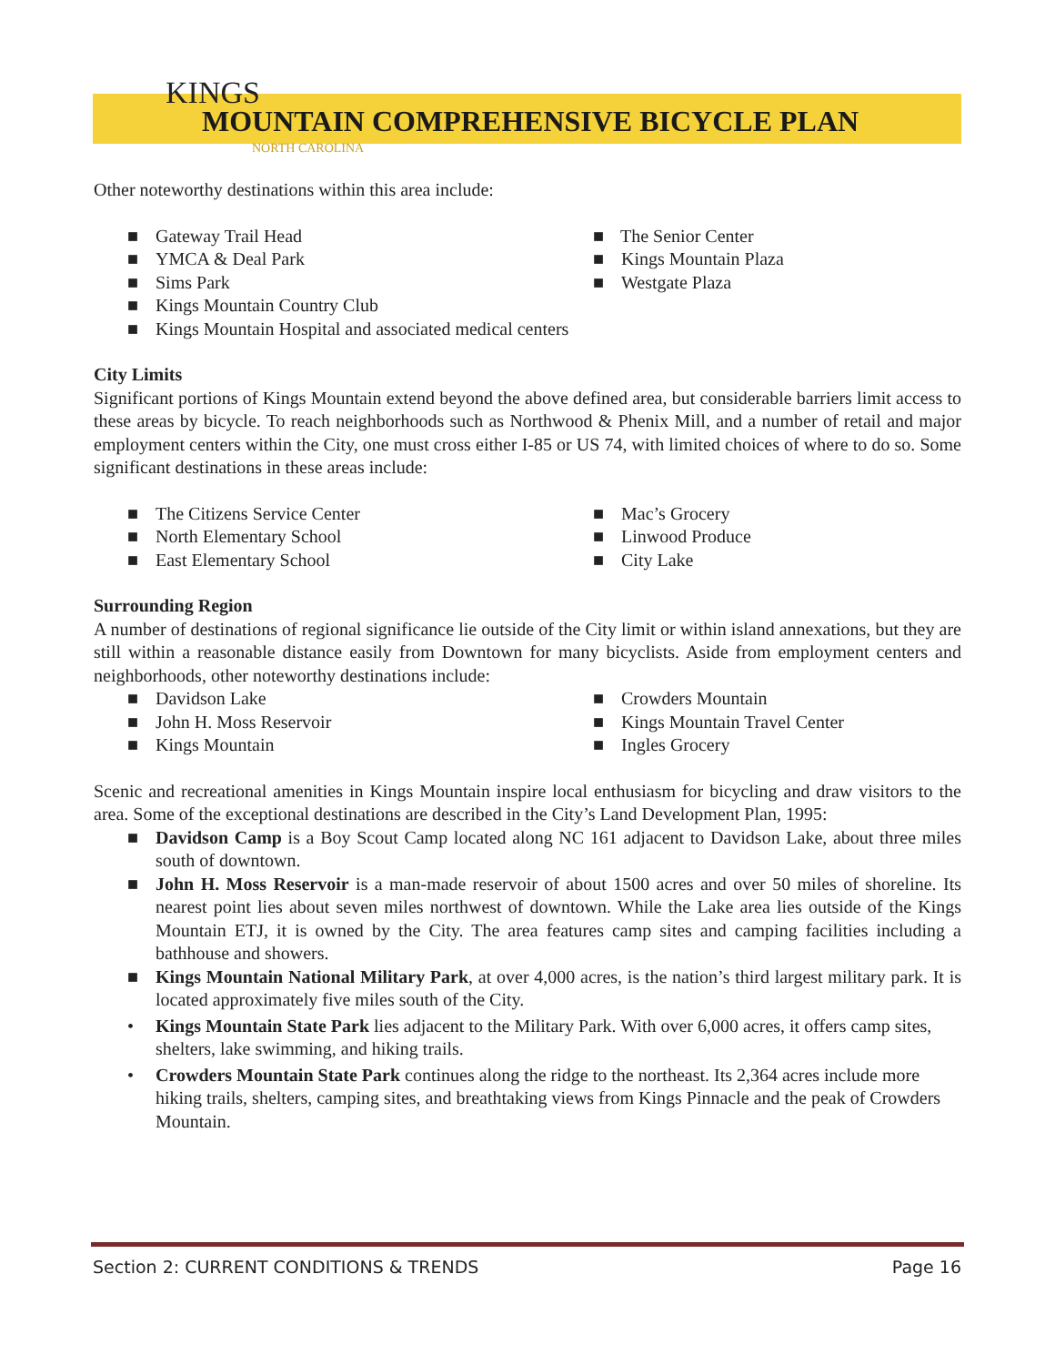KINGS
MOUNTAIN COMPREHENSIVE BICYCLE PLAN
NORTH CAROLINA
Other noteworthy destinations within this area include:
■ Gateway Trail Head
■ YMCA & Deal Park
■ Sims Park
■ The Senior Center
■ Kings Mountain Plaza
■ Westgate Plaza
■ Kings Mountain Country Club
■ Kings Mountain Hospital and associated medical centers
City Limits
Significant portions of Kings Mountain extend beyond the above defined area, but considerable barriers limit access to these areas by bicycle. To reach neighborhoods such as Northwood & Phenix Mill, and a number of retail and major employment centers within the City, one must cross either I-85 or US 74, with limited choices of where to do so. Some significant destinations in these areas include:
■ The Citizens Service Center
■ North Elementary School
■ East Elementary School
■ Mac’s Grocery
■ Linwood Produce
■ City Lake
Surrounding Region
A number of destinations of regional significance lie outside of the City limit or within island annexations, but they are still within a reasonable distance easily from Downtown for many bicyclists. Aside from employment centers and neighborhoods, other noteworthy destinations include:
■ Davidson Lake
■ John H. Moss Reservoir
■ Kings Mountain
■ Crowders Mountain
■ Kings Mountain Travel Center
■ Ingles Grocery
Scenic and recreational amenities in Kings Mountain inspire local enthusiasm for bicycling and draw visitors to the area. Some of the exceptional destinations are described in the City’s Land Development Plan, 1995:
■ Davidson Camp is a Boy Scout Camp located along NC 161 adjacent to Davidson Lake, about three miles south of downtown.
■ John H. Moss Reservoir is a man-made reservoir of about 1500 acres and over 50 miles of shoreline. Its nearest point lies about seven miles northwest of downtown. While the Lake area lies outside of the Kings Mountain ETJ, it is owned by the City. The area features camp sites and camping facilities including a bathhouse and showers.
■ Kings Mountain National Military Park, at over 4,000 acres, is the nation’s third largest military park. It is located approximately five miles south of the City.
• Kings Mountain State Park lies adjacent to the Military Park. With over 6,000 acres, it offers camp sites, shelters, lake swimming, and hiking trails.
• Crowders Mountain State Park continues along the ridge to the northeast. Its 2,364 acres include more hiking trails, shelters, camping sites, and breathtaking views from Kings Pinnacle and the peak of Crowders Mountain.
Section 2: CURRENT CONDITIONS & TRENDS Page 16